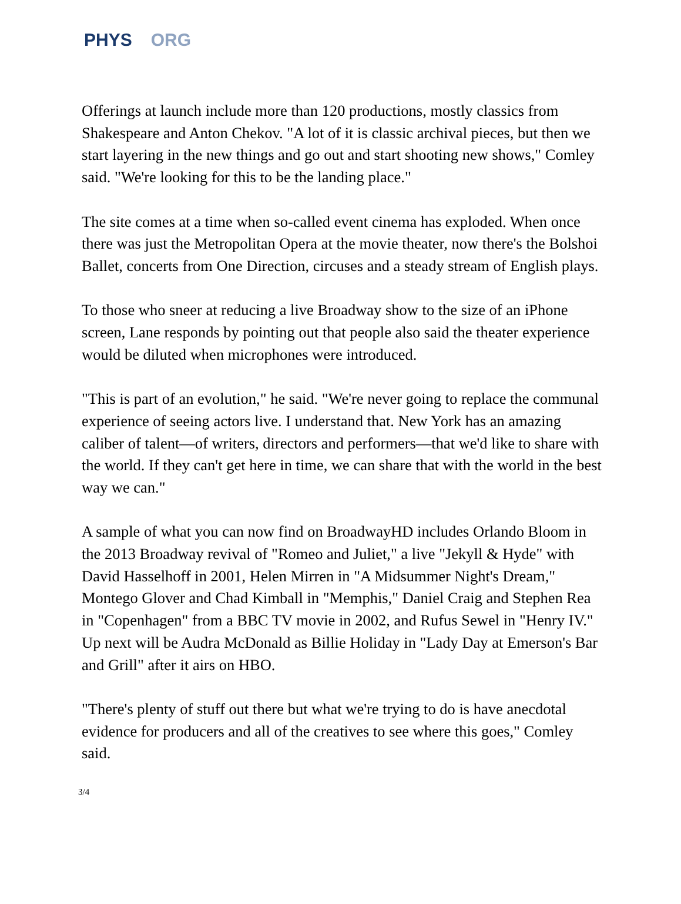PHYS ORG
Offerings at launch include more than 120 productions, mostly classics from Shakespeare and Anton Chekov. "A lot of it is classic archival pieces, but then we start layering in the new things and go out and start shooting new shows," Comley said. "We're looking for this to be the landing place."
The site comes at a time when so-called event cinema has exploded. When once there was just the Metropolitan Opera at the movie theater, now there's the Bolshoi Ballet, concerts from One Direction, circuses and a steady stream of English plays.
To those who sneer at reducing a live Broadway show to the size of an iPhone screen, Lane responds by pointing out that people also said the theater experience would be diluted when microphones were introduced.
"This is part of an evolution," he said. "We're never going to replace the communal experience of seeing actors live. I understand that. New York has an amazing caliber of talent—of writers, directors and performers—that we'd like to share with the world. If they can't get here in time, we can share that with the world in the best way we can."
A sample of what you can now find on BroadwayHD includes Orlando Bloom in the 2013 Broadway revival of "Romeo and Juliet," a live "Jekyll & Hyde" with David Hasselhoff in 2001, Helen Mirren in "A Midsummer Night's Dream," Montego Glover and Chad Kimball in "Memphis," Daniel Craig and Stephen Rea in "Copenhagen" from a BBC TV movie in 2002, and Rufus Sewel in "Henry IV." Up next will be Audra McDonald as Billie Holiday in "Lady Day at Emerson's Bar and Grill" after it airs on HBO.
"There's plenty of stuff out there but what we're trying to do is have anecdotal evidence for producers and all of the creatives to see where this goes," Comley said.
3/4